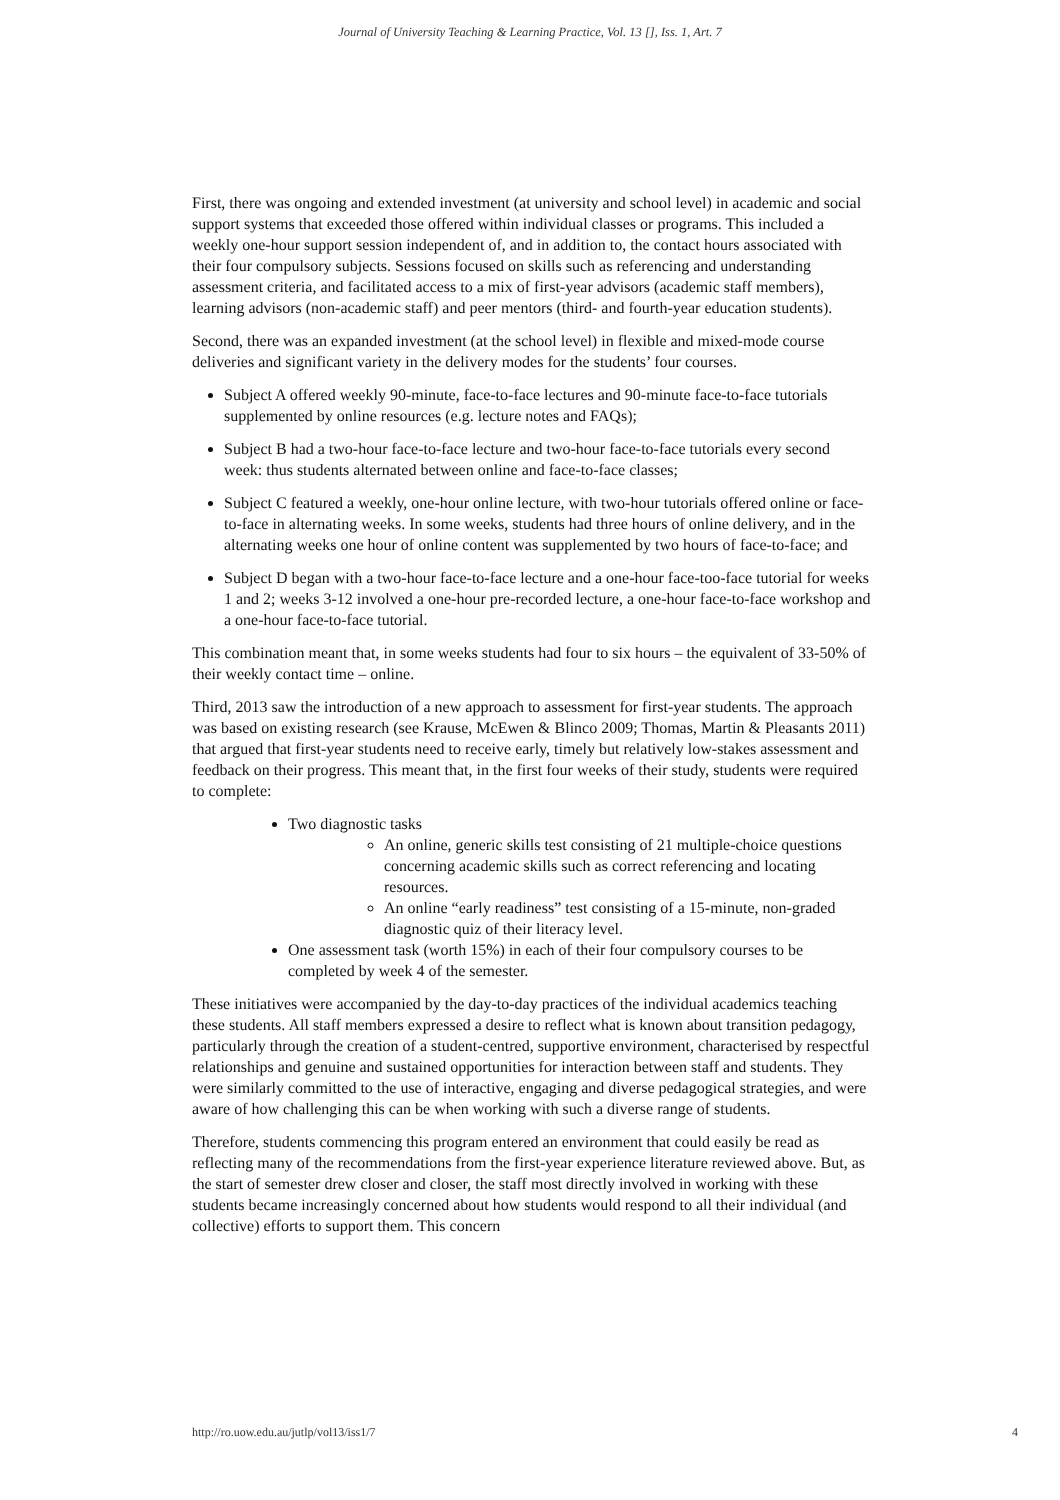Journal of University Teaching & Learning Practice, Vol. 13 [], Iss. 1, Art. 7
First, there was ongoing and extended investment (at university and school level) in academic and social support systems that exceeded those offered within individual classes or programs. This included a weekly one-hour support session independent of, and in addition to, the contact hours associated with their four compulsory subjects. Sessions focused on skills such as referencing and understanding assessment criteria, and facilitated access to a mix of first-year advisors (academic staff members), learning advisors (non-academic staff) and peer mentors (third- and fourth-year education students).
Second, there was an expanded investment (at the school level) in flexible and mixed-mode course deliveries and significant variety in the delivery modes for the students’ four courses.
Subject A offered weekly 90-minute, face-to-face lectures and 90-minute face-to-face tutorials supplemented by online resources (e.g. lecture notes and FAQs);
Subject B had a two-hour face-to-face lecture and two-hour face-to-face tutorials every second week: thus students alternated between online and face-to-face classes;
Subject C featured a weekly, one-hour online lecture, with two-hour tutorials offered online or face-to-face in alternating weeks. In some weeks, students had three hours of online delivery, and in the alternating weeks one hour of online content was supplemented by two hours of face-to-face; and
Subject D began with a two-hour face-to-face lecture and a one-hour face-too-face tutorial for weeks 1 and 2; weeks 3-12 involved a one-hour pre-recorded lecture, a one-hour face-to-face workshop and a one-hour face-to-face tutorial.
This combination meant that, in some weeks students had four to six hours – the equivalent of 33-50% of their weekly contact time – online.
Third, 2013 saw the introduction of a new approach to assessment for first-year students. The approach was based on existing research (see Krause, McEwen & Blinco 2009; Thomas, Martin & Pleasants 2011) that argued that first-year students need to receive early, timely but relatively low-stakes assessment and feedback on their progress. This meant that, in the first four weeks of their study, students were required to complete:
Two diagnostic tasks
An online, generic skills test consisting of 21 multiple-choice questions concerning academic skills such as correct referencing and locating resources.
An online “early readiness” test consisting of a 15-minute, non-graded diagnostic quiz of their literacy level.
One assessment task (worth 15%) in each of their four compulsory courses to be completed by week 4 of the semester.
These initiatives were accompanied by the day-to-day practices of the individual academics teaching these students. All staff members expressed a desire to reflect what is known about transition pedagogy, particularly through the creation of a student-centred, supportive environment, characterised by respectful relationships and genuine and sustained opportunities for interaction between staff and students. They were similarly committed to the use of interactive, engaging and diverse pedagogical strategies, and were aware of how challenging this can be when working with such a diverse range of students.
Therefore, students commencing this program entered an environment that could easily be read as reflecting many of the recommendations from the first-year experience literature reviewed above. But, as the start of semester drew closer and closer, the staff most directly involved in working with these students became increasingly concerned about how students would respond to all their individual (and collective) efforts to support them. This concern
http://ro.uow.edu.au/jutlp/vol13/iss1/7 4